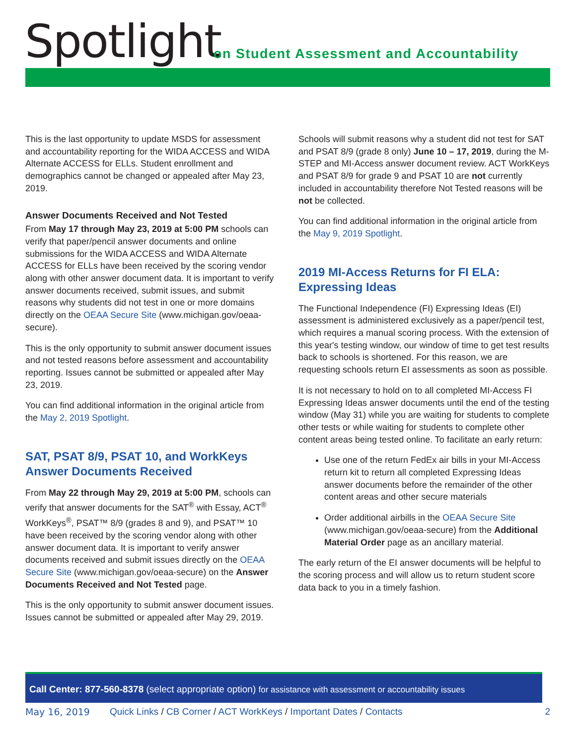Spotlight
on Student Assessment and Accountability
This is the last opportunity to update MSDS for assessment and accountability reporting for the WIDA ACCESS and WIDA Alternate ACCESS for ELLs. Student enrollment and demographics cannot be changed or appealed after May 23, 2019.
Answer Documents Received and Not Tested
From May 17 through May 23, 2019 at 5:00 PM schools can verify that paper/pencil answer documents and online submissions for the WIDA ACCESS and WIDA Alternate ACCESS for ELLs have been received by the scoring vendor along with other answer document data. It is important to verify answer documents received, submit issues, and submit reasons why students did not test in one or more domains directly on the OEAA Secure Site (www.michigan.gov/oeaa-secure).
This is the only opportunity to submit answer document issues and not tested reasons before assessment and accountability reporting. Issues cannot be submitted or appealed after May 23, 2019.
You can find additional information in the original article from the May 2, 2019 Spotlight.
SAT, PSAT 8/9, PSAT 10, and WorkKeys Answer Documents Received
From May 22 through May 29, 2019 at 5:00 PM, schools can verify that answer documents for the SAT<sup>®</sup> with Essay, ACT<sup>®</sup> WorkKeys<sup>®</sup>, PSAT™ 8/9 (grades 8 and 9), and PSAT™ 10 have been received by the scoring vendor along with other answer document data. It is important to verify answer documents received and submit issues directly on the OEAA Secure Site (www.michigan.gov/oeaa-secure) on the Answer Documents Received and Not Tested page.
This is the only opportunity to submit answer document issues. Issues cannot be submitted or appealed after May 29, 2019.
Schools will submit reasons why a student did not test for SAT and PSAT 8/9 (grade 8 only) June 10 – 17, 2019, during the M-STEP and MI-Access answer document review. ACT WorkKeys and PSAT 8/9 for grade 9 and PSAT 10 are not currently included in accountability therefore Not Tested reasons will be not be collected.
You can find additional information in the original article from the May 9, 2019 Spotlight.
2019 MI-Access Returns for FI ELA: Expressing Ideas
The Functional Independence (FI) Expressing Ideas (EI) assessment is administered exclusively as a paper/pencil test, which requires a manual scoring process. With the extension of this year's testing window, our window of time to get test results back to schools is shortened. For this reason, we are requesting schools return EI assessments as soon as possible.
It is not necessary to hold on to all completed MI-Access FI Expressing Ideas answer documents until the end of the testing window (May 31) while you are waiting for students to complete other tests or while waiting for students to complete other content areas being tested online. To facilitate an early return:
Use one of the return FedEx air bills in your MI-Access return kit to return all completed Expressing Ideas answer documents before the remainder of the other content areas and other secure materials
Order additional airbills in the OEAA Secure Site (www.michigan.gov/oeaa-secure) from the Additional Material Order page as an ancillary material.
The early return of the EI answer documents will be helpful to the scoring process and will allow us to return student score data back to you in a timely fashion.
Call Center: 877-560-8378 (select appropriate option) for assistance with assessment or accountability issues
May 16, 2019 Quick Links / CB Corner / ACT WorkKeys / Important Dates / Contacts 2